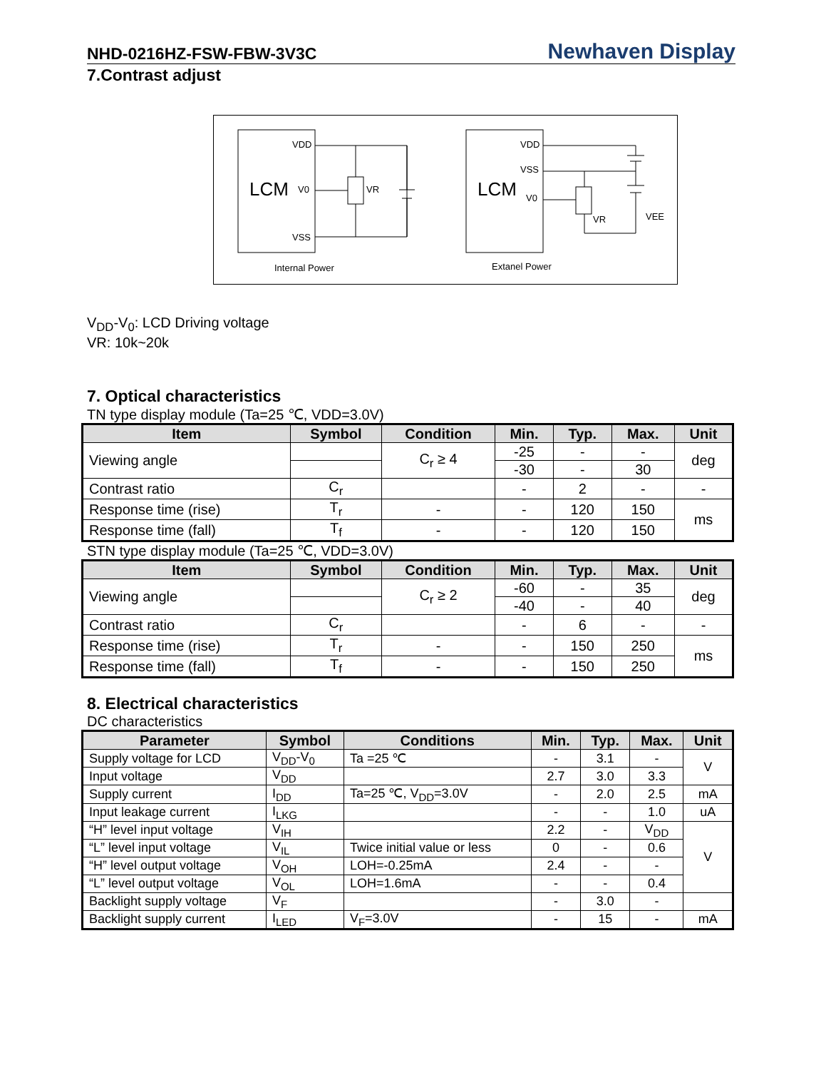NHD-0216HZ-FSW-FBW-3V3C Newhaven Display
7.Contrast adjust
LCM
VDD
V0
VSS
VR
Internal Power
LCM
VDD
VSS
V0
VR
VEE
Extanel Power
V<sub>DD</sub>-V<sub>0</sub>: LCD Driving voltage
VR: 10k~20k
7. Optical characteristics
TN type display module (Ta=25 ℃, VDD=3.0V)
| Item | Symbol | Condition | Min. | Typ. | Max. | Unit |
| --- | --- | --- | --- | --- | --- | --- |
| Viewing angle | | C<sub>r</sub> ≥ 4 | -25 | - | - | deg |
| | | | -30 | - | 30 | |
| Contrast ratio | C<sub>r</sub> | | - | 2 | - | - |
| Response time (rise) | T<sub>r</sub> | - | - | 120 | 150 | ms |
| Response time (fall) | T<sub>f</sub> | - | - | 120 | 150 | |
STN type display module (Ta=25 ℃, VDD=3.0V)
| Item | Symbol | Condition | Min. | Typ. | Max. | Unit |
| --- | --- | --- | --- | --- | --- | --- |
| Viewing angle | | C<sub>r</sub> ≥ 2 | -60 | - | 35 | deg |
| | | | -40 | - | 40 | |
| Contrast ratio | C<sub>r</sub> | | - | 6 | - | - |
| Response time (rise) | T<sub>r</sub> | - | - | 150 | 250 | ms |
| Response time (fall) | T<sub>f</sub> | - | - | 150 | 250 | |
8. Electrical characteristics
DC characteristics
| Parameter | Symbol | Conditions | Min. | Typ. | Max. | Unit |
| --- | --- | --- | --- | --- | --- | --- |
| Supply voltage for LCD | V<sub>DD</sub>-V<sub>0</sub> | Ta =25 ℃ | - | 3.1 | - | V |
| Input voltage | V<sub>DD</sub> | | 2.7 | 3.0 | 3.3 | |
| Supply current | I<sub>DD</sub> | Ta=25 ℃, V<sub>DD</sub>=3.0V | - | 2.0 | 2.5 | mA |
| Input leakage current | I<sub>LKG</sub> | | - | - | 1.0 | uA |
| “H” level input voltage | V<sub>IH</sub> | | 2.2 | - | V<sub>DD</sub> | V |
| “L” level input voltage | V<sub>IL</sub> | Twice initial value or less | 0 | - | 0.6 | |
| “H” level output voltage | V<sub>OH</sub> | LOH=-0.25mA | 2.4 | - | - | |
| “L” level output voltage | V<sub>OL</sub> | LOH=1.6mA | - | - | 0.4 | |
| Backlight supply voltage | V<sub>F</sub> | | - | 3.0 | - | |
| Backlight supply current | I<sub>LED</sub> | V<sub>F</sub>=3.0V | - | 15 | - | mA |